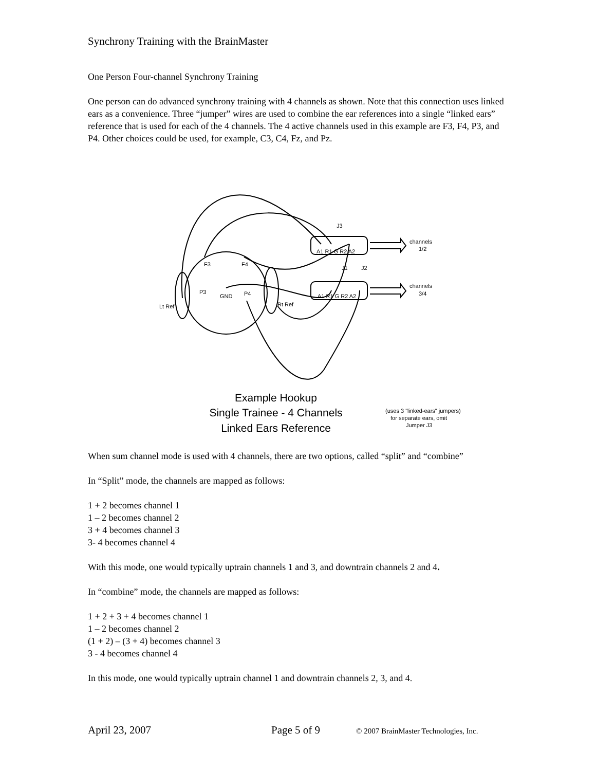Synchrony Training with the BrainMaster
One Person Four-channel Synchrony Training
One person can do advanced synchrony training with 4 channels as shown. Note that this connection uses linked ears as a convenience. Three “jumper” wires are used to combine the ear references into a single “linked ears” reference that is used for each of the 4 channels. The 4 active channels used in this example are F3, F4, P3, and P4. Other choices could be used, for example, C3, C4, Fz, and Pz.
J3
J1
J2
A1 R1 G R2 A2
A1 R1 G R2 A2
F3
F4
P3
GND
P4
Lt Ref
Rt Ref
channels
1/2
channels
3/4
(uses 3 "linked-ears" jumpers)
for separate ears, omit
Jumper J3
Example Hookup
Single Trainee - 4 Channels
Linked Ears Reference
When sum channel mode is used with 4 channels, there are two options, called “split” and “combine”
In “Split” mode, the channels are mapped as follows:
1 + 2 becomes channel 1
1 – 2 becomes channel 2
3 + 4 becomes channel 3
3- 4 becomes channel 4
With this mode, one would typically uptrain channels 1 and 3, and downtrain channels 2 and 4.
In “combine” mode, the channels are mapped as follows:
1 + 2 + 3 + 4 becomes channel 1
1 – 2 becomes channel 2
(1 + 2) – (3 + 4) becomes channel 3
3 - 4 becomes channel 4
In this mode, one would typically uptrain channel 1 and downtrain channels 2, 3, and 4.
April 23, 2007 Page 5 of 9 © 2007 BrainMaster Technologies, Inc.